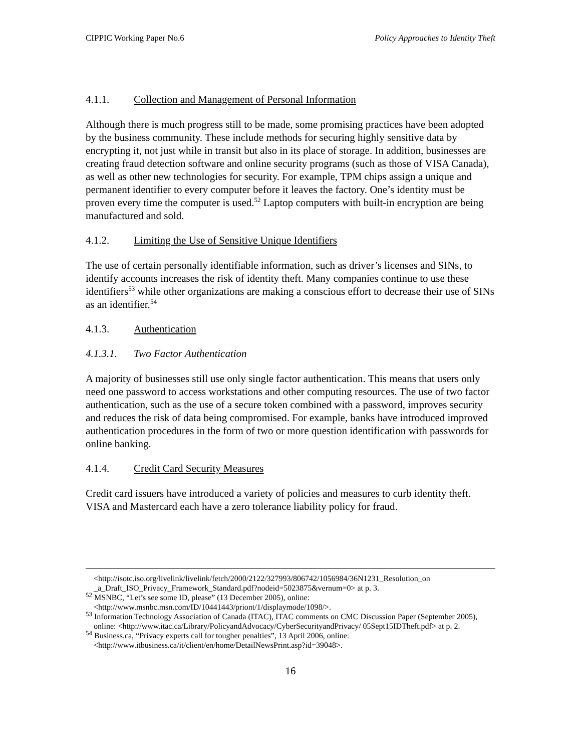CIPPIC Working Paper No.6 Policy Approaches to Identity Theft
4.1.1. Collection and Management of Personal Information
Although there is much progress still to be made, some promising practices have been adopted by the business community. These include methods for securing highly sensitive data by encrypting it, not just while in transit but also in its place of storage. In addition, businesses are creating fraud detection software and online security programs (such as those of VISA Canada), as well as other new technologies for security. For example, TPM chips assign a unique and permanent identifier to every computer before it leaves the factory. One’s identity must be proven every time the computer is used.<sup>52</sup> Laptop computers with built-in encryption are being manufactured and sold.
4.1.2. Limiting the Use of Sensitive Unique Identifiers
The use of certain personally identifiable information, such as driver’s licenses and SINs, to identify accounts increases the risk of identity theft. Many companies continue to use these identifiers<sup>53</sup> while other organizations are making a conscious effort to decrease their use of SINs as an identifier.<sup>54</sup>
4.1.3. Authentication
4.1.3.1. Two Factor Authentication
A majority of businesses still use only single factor authentication. This means that users only need one password to access workstations and other computing resources. The use of two factor authentication, such as the use of a secure token combined with a password, improves security and reduces the risk of data being compromised. For example, banks have introduced improved authentication procedures in the form of two or more question identification with passwords for online banking.
4.1.4. Credit Card Security Measures
Credit card issuers have introduced a variety of policies and measures to curb identity theft. VISA and Mastercard each have a zero tolerance liability policy for fraud.
<http://isotc.iso.org/livelink/livelink/fetch/2000/2122/327993/806742/1056984/36N1231_Resolution_on _a_Draft_ISO_Privacy_Framework_Standard.pdf?nodeid=5023875&vernum=0> at p. 3.
<sup>52</sup> MSNBC, “Let’s see some ID, please” (13 December 2005), online: <http://www.msnbc.msn.com/ID/10441443/priont/1/displaymode/1098/>.
<sup>53</sup> Information Technology Association of Canada (ITAC), ITAC comments on CMC Discussion Paper (September 2005), online: <http://www.itac.ca/Library/PolicyandAdvocacy/CyberSecurityandPrivacy/ 05Sept15IDTheft.pdf> at p. 2.
<sup>54</sup> Business.ca, “Privacy experts call for tougher penalties”, 13 April 2006, online: <http://www.itbusiness.ca/it/client/en/home/DetailNewsPrint.asp?id=39048>.
16